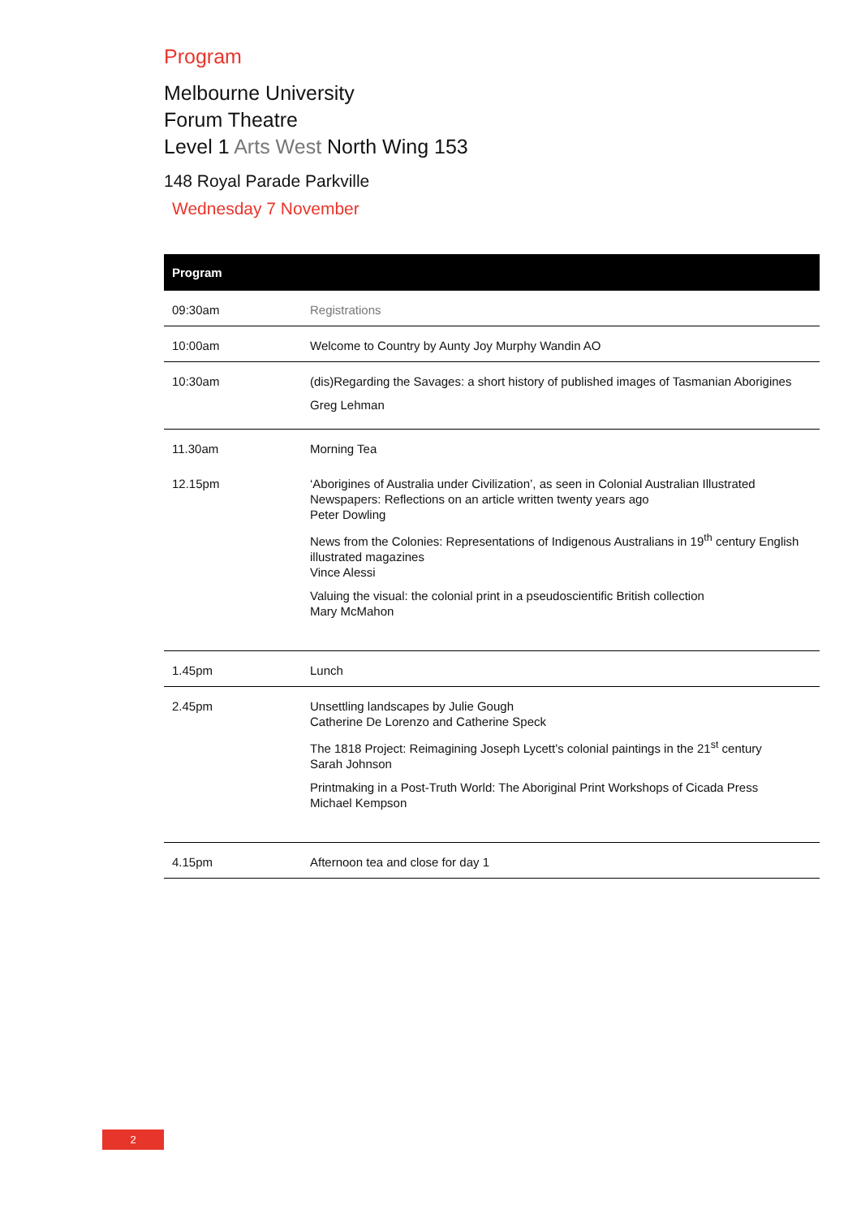Program
Melbourne University
Forum Theatre
Level 1 Arts West North Wing 153
148 Royal Parade Parkville
Wednesday 7 November
| Program | |
| --- | --- |
| 09:30am | Registrations |
| 10:00am | Welcome to Country by Aunty Joy Murphy Wandin AO |
| 10:30am | (dis)Regarding the Savages: a short history of published images of Tasmanian Aborigines Greg Lehman |
| 11.30am | Morning Tea |
| 12.15pm | ‘Aborigines of Australia under Civilization’, as seen in Colonial Australian Illustrated Newspapers: Reflections on an article written twenty years ago Peter Dowling News from the Colonies: Representations of Indigenous Australians in 19<sup>th</sup> century English illustrated magazines Vince Alessi Valuing the visual: the colonial print in a pseudoscientific British collection Mary McMahon |
| 1.45pm | Lunch |
| 2.45pm | Unsettling landscapes by Julie Gough Catherine De Lorenzo and Catherine Speck The 1818 Project: Reimagining Joseph Lycett’s colonial paintings in the 21<sup>st</sup> century Sarah Johnson Printmaking in a Post-Truth World: The Aboriginal Print Workshops of Cicada Press Michael Kempson |
| 4.15pm | Afternoon tea and close for day 1 |
2